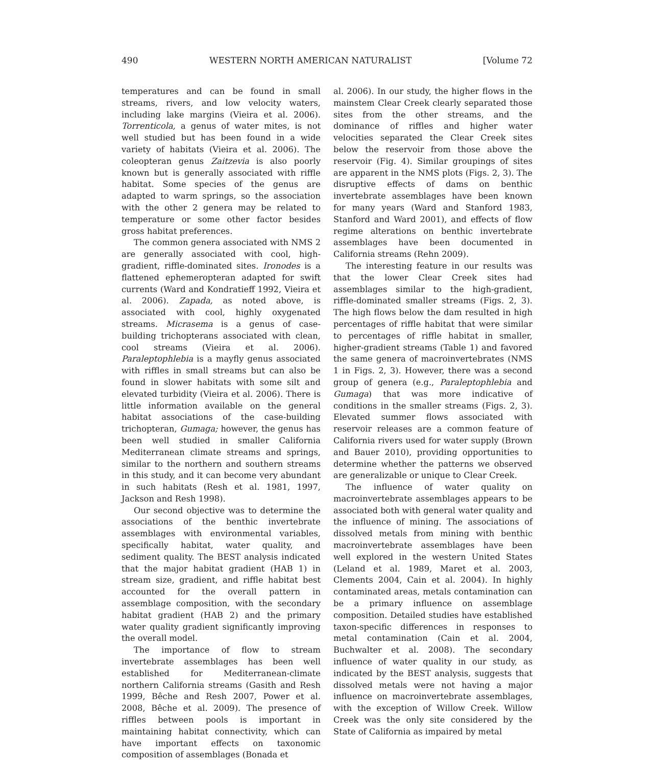490 WESTERN NORTH AMERICAN NATURALIST [Volume 72
temperatures and can be found in small streams, rivers, and low velocity waters, including lake margins (Vieira et al. 2006). Torrenticola, a genus of water mites, is not well studied but has been found in a wide variety of habitats (Vieira et al. 2006). The coleopteran genus Zaitzevia is also poorly known but is generally associated with riffle habitat. Some species of the genus are adapted to warm springs, so the association with the other 2 genera may be related to temperature or some other factor besides gross habitat preferences.
The common genera associated with NMS 2 are generally associated with cool, high-gradient, riffle-dominated sites. Ironodes is a flattened ephemeropteran adapted for swift currents (Ward and Kondratieff 1992, Vieira et al. 2006). Zapada, as noted above, is associated with cool, highly oxygenated streams. Micrasema is a genus of case-building trichopterans associated with clean, cool streams (Vieira et al. 2006). Paraleptophlebia is a mayfly genus associated with riffles in small streams but can also be found in slower habitats with some silt and elevated turbidity (Vieira et al. 2006). There is little information available on the general habitat associations of the case-building trichopteran, Gumaga; however, the genus has been well studied in smaller California Mediterranean climate streams and springs, similar to the northern and southern streams in this study, and it can become very abundant in such habitats (Resh et al. 1981, 1997, Jackson and Resh 1998).
Our second objective was to determine the associations of the benthic invertebrate assemblages with environmental variables, specifically habitat, water quality, and sediment quality. The BEST analysis indicated that the major habitat gradient (HAB 1) in stream size, gradient, and riffle habitat best accounted for the overall pattern in assemblage composition, with the secondary habitat gradient (HAB 2) and the primary water quality gradient significantly improving the overall model.
The importance of flow to stream invertebrate assemblages has been well established for Mediterranean-climate northern California streams (Gasith and Resh 1999, Bêche and Resh 2007, Power et al. 2008, Bêche et al. 2009). The presence of riffles between pools is important in maintaining habitat connectivity, which can have important effects on taxonomic composition of assemblages (Bonada et
al. 2006). In our study, the higher flows in the mainstem Clear Creek clearly separated those sites from the other streams, and the dominance of riffles and higher water velocities separated the Clear Creek sites below the reservoir from those above the reservoir (Fig. 4). Similar groupings of sites are apparent in the NMS plots (Figs. 2, 3). The disruptive effects of dams on benthic invertebrate assemblages have been known for many years (Ward and Stanford 1983, Stanford and Ward 2001), and effects of flow regime alterations on benthic invertebrate assemblages have been documented in California streams (Rehn 2009).
The interesting feature in our results was that the lower Clear Creek sites had assemblages similar to the high-gradient, riffle-dominated smaller streams (Figs. 2, 3). The high flows below the dam resulted in high percentages of riffle habitat that were similar to percentages of riffle habitat in smaller, higher-gradient streams (Table 1) and favored the same genera of macroinvertebrates (NMS 1 in Figs. 2, 3). However, there was a second group of genera (e.g., Paraleptophlebia and Gumaga) that was more indicative of conditions in the smaller streams (Figs. 2, 3). Elevated summer flows associated with reservoir releases are a common feature of California rivers used for water supply (Brown and Bauer 2010), providing opportunities to determine whether the patterns we observed are generalizable or unique to Clear Creek.
The influence of water quality on macroinvertebrate assemblages appears to be associated both with general water quality and the influence of mining. The associations of dissolved metals from mining with benthic macroinvertebrate assemblages have been well explored in the western United States (Leland et al. 1989, Maret et al. 2003, Clements 2004, Cain et al. 2004). In highly contaminated areas, metals contamination can be a primary influence on assemblage composition. Detailed studies have established taxon-specific differences in responses to metal contamination (Cain et al. 2004, Buchwalter et al. 2008). The secondary influence of water quality in our study, as indicated by the BEST analysis, suggests that dissolved metals were not having a major influence on macroinvertebrate assemblages, with the exception of Willow Creek. Willow Creek was the only site considered by the State of California as impaired by metal